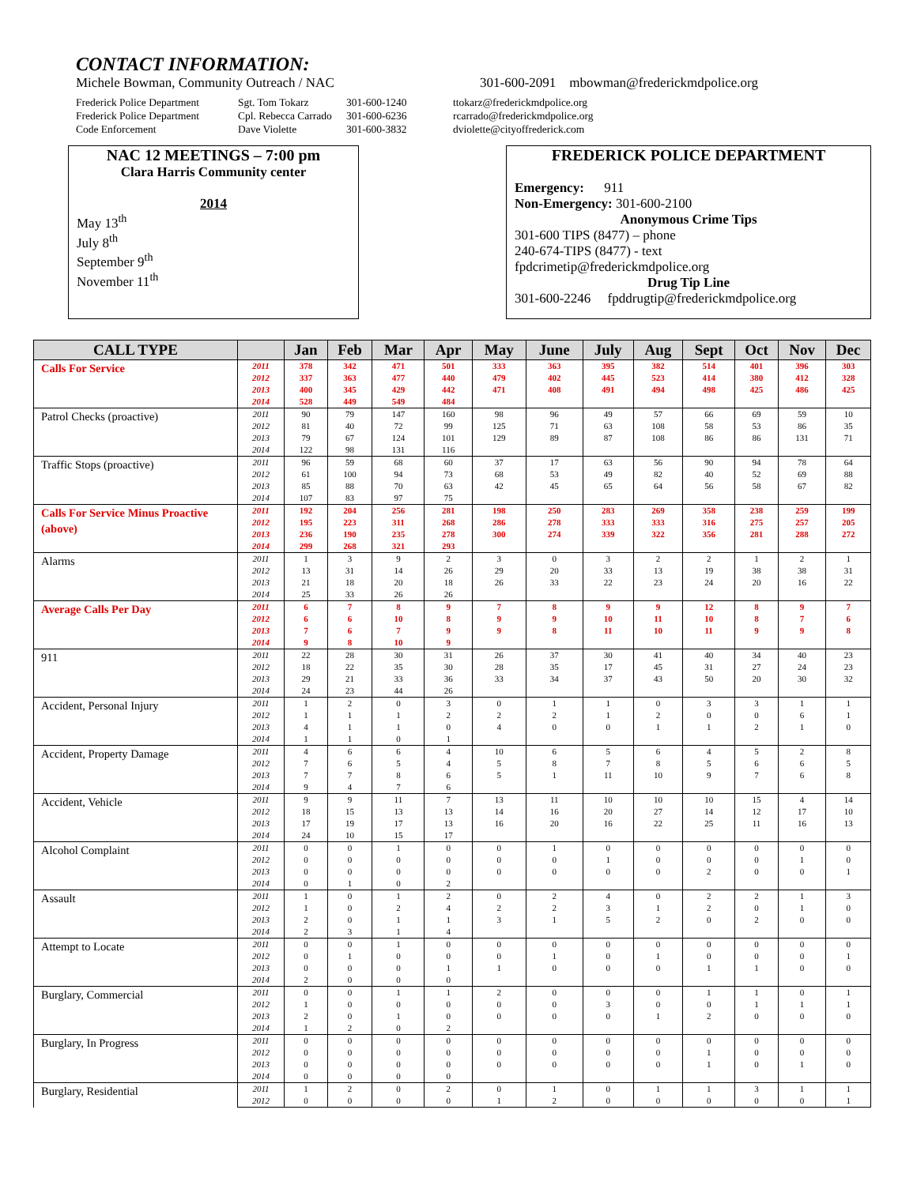CONTACT INFORMATION:
Michele Bowman, Community Outreach / NAC
301-600-2091 mbowman@frederickmdpolice.org
Frederick Police Department
Frederick Police Department
Code Enforcement
Sgt. Tom Tokarz
Cpl. Rebecca Carrado
Dave Violette
301-600-1240
301-600-6236
301-600-3832
ttokarz@frederickmdpolice.org
rcarrado@frederickmdpolice.org
dviolette@cityoffrederick.com
NAC 12 MEETINGS – 7:00 pm
Clara Harris Community center
2014
May 13<sup>th</sup>
July 8<sup>th</sup>
September 9<sup>th</sup>
November 11<sup>th</sup>
FREDERICK POLICE DEPARTMENT
Emergency: 911
Non-Emergency: 301-600-2100
Anonymous Crime Tips
301-600 TIPS (8477) – phone
240-674-TIPS (8477) - text
fpdcrimetip@frederickmdpolice.org
Drug Tip Line
301-600-2246 fpddrugtip@frederickmdpolice.org
| CALL TYPE | | Jan | Feb | Mar | Apr | May | June | July | Aug | Sept | Oct | Nov | Dec |
| --- | --- | --- | --- | --- | --- | --- | --- | --- | --- | --- | --- | --- | --- |
| Calls For Service | 2011 | 378 | 342 | 471 | 501 | 333 | 363 | 395 | 382 | 514 | 401 | 396 | 303 |
| | 2012 | 337 | 363 | 477 | 440 | 479 | 402 | 445 | 523 | 414 | 380 | 412 | 328 |
| | 2013 | 400 | 345 | 429 | 442 | 471 | 408 | 491 | 494 | 498 | 425 | 486 | 425 |
| | 2014 | 528 | 449 | 549 | 484 | | | | | | | | |
| Patrol Checks (proactive) | 2011 | 90 | 79 | 147 | 160 | 98 | 96 | 49 | 57 | 66 | 69 | 59 | 10 |
| | 2012 | 81 | 40 | 72 | 99 | 125 | 71 | 63 | 108 | 58 | 53 | 86 | 35 |
| | 2013 | 79 | 67 | 124 | 101 | 129 | 89 | 87 | 108 | 86 | 86 | 131 | 71 |
| | 2014 | 122 | 98 | 131 | 116 | | | | | | | | |
| Traffic Stops (proactive) | 2011 | 96 | 59 | 68 | 60 | 37 | 17 | 63 | 56 | 90 | 94 | 78 | 64 |
| | 2012 | 61 | 100 | 94 | 73 | 68 | 53 | 49 | 82 | 40 | 52 | 69 | 88 |
| | 2013 | 85 | 88 | 70 | 63 | 42 | 45 | 65 | 64 | 56 | 58 | 67 | 82 |
| | 2014 | 107 | 83 | 97 | 75 | | | | | | | | |
| Calls For Service Minus Proactive (above) | 2011 | 192 | 204 | 256 | 281 | 198 | 250 | 283 | 269 | 358 | 238 | 259 | 199 |
| | 2012 | 195 | 223 | 311 | 268 | 286 | 278 | 333 | 333 | 316 | 275 | 257 | 205 |
| | 2013 | 236 | 190 | 235 | 278 | 300 | 274 | 339 | 322 | 356 | 281 | 288 | 272 |
| | 2014 | 299 | 268 | 321 | 293 | | | | | | | | |
| Alarms | 2011 | 1 | 3 | 9 | 2 | 3 | 0 | 3 | 2 | 2 | 1 | 2 | 1 |
| | 2012 | 13 | 31 | 14 | 26 | 29 | 20 | 33 | 13 | 19 | 38 | 38 | 31 |
| | 2013 | 21 | 18 | 20 | 18 | 26 | 33 | 22 | 23 | 24 | 20 | 16 | 22 |
| | 2014 | 25 | 33 | 26 | 26 | | | | | | | | |
| Average Calls Per Day | 2011 | 6 | 7 | 8 | 9 | 7 | 8 | 9 | 9 | 12 | 8 | 9 | 7 |
| | 2012 | 6 | 6 | 10 | 8 | 9 | 9 | 10 | 11 | 10 | 8 | 7 | 6 |
| | 2013 | 7 | 6 | 7 | 9 | 9 | 8 | 11 | 10 | 11 | 9 | 9 | 8 |
| | 2014 | 9 | 8 | 10 | 9 | | | | | | | | |
| 911 | 2011 | 22 | 28 | 30 | 31 | 26 | 37 | 30 | 41 | 40 | 34 | 40 | 23 |
| | 2012 | 18 | 22 | 35 | 30 | 28 | 35 | 17 | 45 | 31 | 27 | 24 | 23 |
| | 2013 | 29 | 21 | 33 | 36 | 33 | 34 | 37 | 43 | 50 | 20 | 30 | 32 |
| | 2014 | 24 | 23 | 44 | 26 | | | | | | | | |
| Accident, Personal Injury | 2011 | 1 | 2 | 0 | 3 | 0 | 1 | 1 | 0 | 3 | 3 | 1 | 1 |
| | 2012 | 1 | 1 | 1 | 2 | 2 | 2 | 1 | 2 | 0 | 0 | 6 | 1 |
| | 2013 | 4 | 1 | 1 | 0 | 4 | 0 | 0 | 1 | 1 | 2 | 1 | 0 |
| | 2014 | 1 | 1 | 0 | 1 | | | | | | | | |
| Accident, Property Damage | 2011 | 4 | 6 | 6 | 4 | 10 | 6 | 5 | 6 | 4 | 5 | 2 | 8 |
| | 2012 | 7 | 6 | 5 | 4 | 5 | 8 | 7 | 8 | 5 | 6 | 6 | 5 |
| | 2013 | 7 | 7 | 8 | 6 | 5 | 1 | 11 | 10 | 9 | 7 | 6 | 8 |
| | 2014 | 9 | 4 | 7 | 6 | | | | | | | | |
| Accident, Vehicle | 2011 | 9 | 9 | 11 | 7 | 13 | 11 | 10 | 10 | 10 | 15 | 4 | 14 |
| | 2012 | 18 | 15 | 13 | 13 | 14 | 16 | 20 | 27 | 14 | 12 | 17 | 10 |
| | 2013 | 17 | 19 | 17 | 13 | 16 | 20 | 16 | 22 | 25 | 11 | 16 | 13 |
| | 2014 | 24 | 10 | 15 | 17 | | | | | | | | |
| Alcohol Complaint | 2011 | 0 | 0 | 1 | 0 | 0 | 1 | 0 | 0 | 0 | 0 | 0 | 0 |
| | 2012 | 0 | 0 | 0 | 0 | 0 | 0 | 1 | 0 | 0 | 0 | 1 | 0 |
| | 2013 | 0 | 0 | 0 | 0 | 0 | 0 | 0 | 0 | 2 | 0 | 0 | 1 |
| | 2014 | 0 | 1 | 0 | 2 | | | | | | | | |
| Assault | 2011 | 1 | 0 | 1 | 2 | 0 | 2 | 4 | 0 | 2 | 2 | 1 | 3 |
| | 2012 | 1 | 0 | 2 | 4 | 2 | 2 | 3 | 1 | 2 | 0 | 1 | 0 |
| | 2013 | 2 | 0 | 1 | 1 | 3 | 1 | 5 | 2 | 0 | 2 | 0 | 0 |
| | 2014 | 2 | 3 | 1 | 4 | | | | | | | | |
| Attempt to Locate | 2011 | 0 | 0 | 1 | 0 | 0 | 0 | 0 | 0 | 0 | 0 | 0 | 0 |
| | 2012 | 0 | 1 | 0 | 0 | 0 | 1 | 0 | 1 | 0 | 0 | 0 | 1 |
| | 2013 | 0 | 0 | 0 | 1 | 1 | 0 | 0 | 0 | 1 | 1 | 0 | 0 |
| | 2014 | 2 | 0 | 0 | 0 | | | | | | | | |
| Burglary, Commercial | 2011 | 0 | 0 | 1 | 1 | 2 | 0 | 0 | 0 | 1 | 1 | 0 | 1 |
| | 2012 | 1 | 0 | 0 | 0 | 0 | 0 | 3 | 0 | 0 | 1 | 1 | 1 |
| | 2013 | 2 | 0 | 1 | 0 | 0 | 0 | 0 | 1 | 2 | 0 | 0 | 0 |
| | 2014 | 1 | 2 | 0 | 2 | | | | | | | | |
| Burglary, In Progress | 2011 | 0 | 0 | 0 | 0 | 0 | 0 | 0 | 0 | 0 | 0 | 0 | 0 |
| | 2012 | 0 | 0 | 0 | 0 | 0 | 0 | 0 | 0 | 1 | 0 | 0 | 0 |
| | 2013 | 0 | 0 | 0 | 0 | 0 | 0 | 0 | 0 | 1 | 0 | 1 | 0 |
| | 2014 | 0 | 0 | 0 | 0 | | | | | | | | |
| Burglary, Residential | 2011 | 1 | 2 | 0 | 2 | 0 | 1 | 0 | 1 | 1 | 3 | 1 | 1 |
| | 2012 | 0 | 0 | 0 | 0 | 1 | 2 | 0 | 0 | 0 | 0 | 0 | 1 |